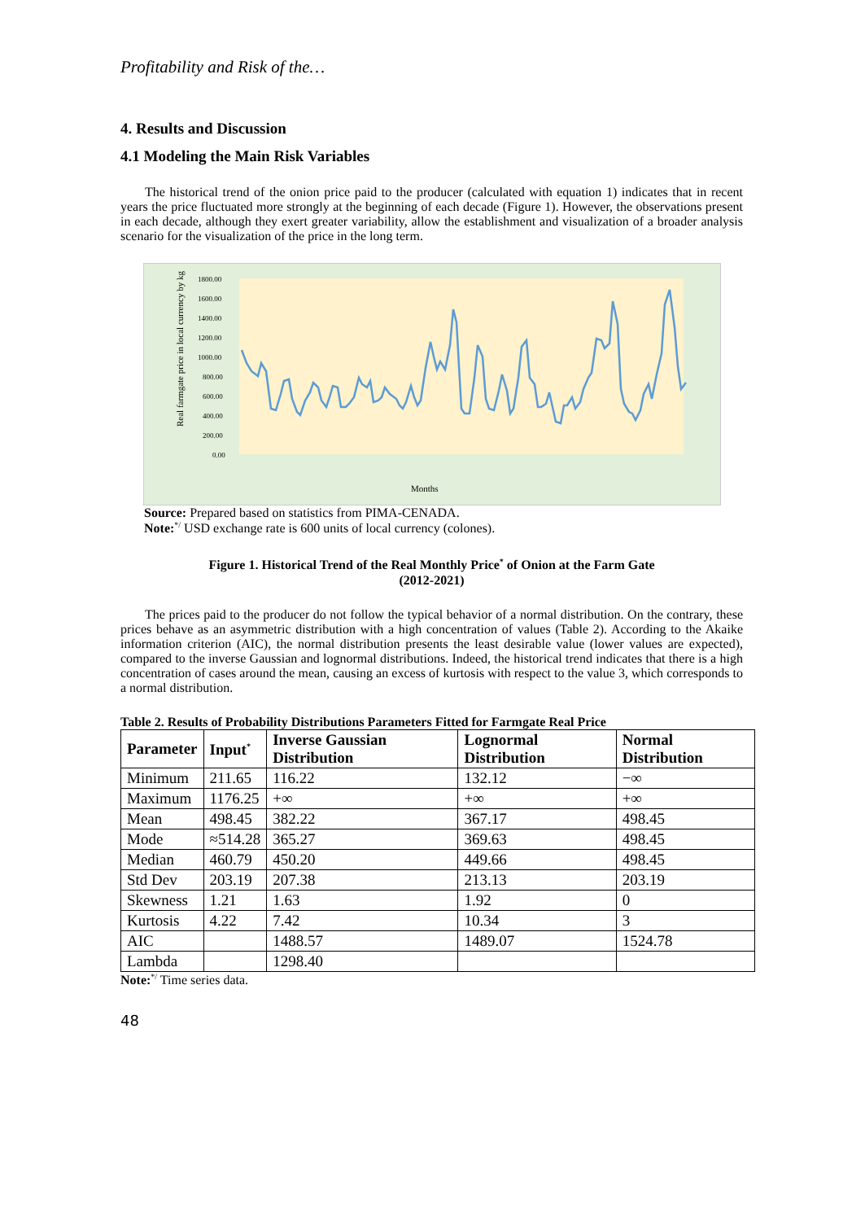Profitability and Risk of the…
4. Results and Discussion
4.1 Modeling the Main Risk Variables
The historical trend of the onion price paid to the producer (calculated with equation 1) indicates that in recent years the price fluctuated more strongly at the beginning of each decade (Figure 1). However, the observations present in each decade, although they exert greater variability, allow the establishment and visualization of a broader analysis scenario for the visualization of the price in the long term.
Real farmgate price in local currency by kg
1800.00
1600.00
1400.00
1200.00
1000.00
800.00
600.00
400.00
200.00
0.00
Months
Source: Prepared based on statistics from PIMA-CENADA.
Note:<sup>*/</sup> USD exchange rate is 600 units of local currency (colones).
Figure 1. Historical Trend of the Real Monthly Price<sup>*</sup> of Onion at the Farm Gate
(2012-2021)
The prices paid to the producer do not follow the typical behavior of a normal distribution. On the contrary, these prices behave as an asymmetric distribution with a high concentration of values (Table 2). According to the Akaike information criterion (AIC), the normal distribution presents the least desirable value (lower values are expected), compared to the inverse Gaussian and lognormal distributions. Indeed, the historical trend indicates that there is a high concentration of cases around the mean, causing an excess of kurtosis with respect to the value 3, which corresponds to a normal distribution.
Table 2. Results of Probability Distributions Parameters Fitted for Farmgate Real Price
| Parameter | Input<sup>*</sup> | Inverse Gaussian Distribution | Lognormal Distribution | Normal Distribution |
| --- | --- | --- | --- | --- |
| Minimum | 211.65 | 116.22 | 132.12 | −∞ |
| Maximum | 1176.25 | +∞ | +∞ | +∞ |
| Mean | 498.45 | 382.22 | 367.17 | 498.45 |
| Mode | ≈514.28 | 365.27 | 369.63 | 498.45 |
| Median | 460.79 | 450.20 | 449.66 | 498.45 |
| Std Dev | 203.19 | 207.38 | 213.13 | 203.19 |
| Skewness | 1.21 | 1.63 | 1.92 | 0 |
| Kurtosis | 4.22 | 7.42 | 10.34 | 3 |
| AIC | | 1488.57 | 1489.07 | 1524.78 |
| Lambda | | 1298.40 | | |
Note:<sup>*/</sup> Time series data.
48